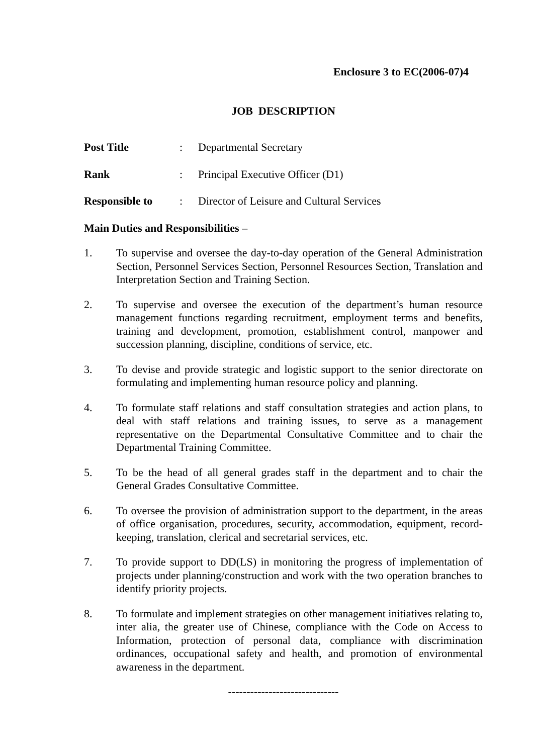Enclosure 3 to EC(2006-07)4
JOB DESCRIPTION
Post Title: Departmental Secretary
Rank: Principal Executive Officer (D1)
Responsible to: Director of Leisure and Cultural Services
Main Duties and Responsibilities –
1. To supervise and oversee the day-to-day operation of the General Administration Section, Personnel Services Section, Personnel Resources Section, Translation and Interpretation Section and Training Section.
2. To supervise and oversee the execution of the department’s human resource management functions regarding recruitment, employment terms and benefits, training and development, promotion, establishment control, manpower and succession planning, discipline, conditions of service, etc.
3. To devise and provide strategic and logistic support to the senior directorate on formulating and implementing human resource policy and planning.
4. To formulate staff relations and staff consultation strategies and action plans, to deal with staff relations and training issues, to serve as a management representative on the Departmental Consultative Committee and to chair the Departmental Training Committee.
5. To be the head of all general grades staff in the department and to chair the General Grades Consultative Committee.
6. To oversee the provision of administration support to the department, in the areas of office organisation, procedures, security, accommodation, equipment, record-keeping, translation, clerical and secretarial services, etc.
7. To provide support to DD(LS) in monitoring the progress of implementation of projects under planning/construction and work with the two operation branches to identify priority projects.
8. To formulate and implement strategies on other management initiatives relating to, inter alia, the greater use of Chinese, compliance with the Code on Access to Information, protection of personal data, compliance with discrimination ordinances, occupational safety and health, and promotion of environmental awareness in the department.
------------------------------